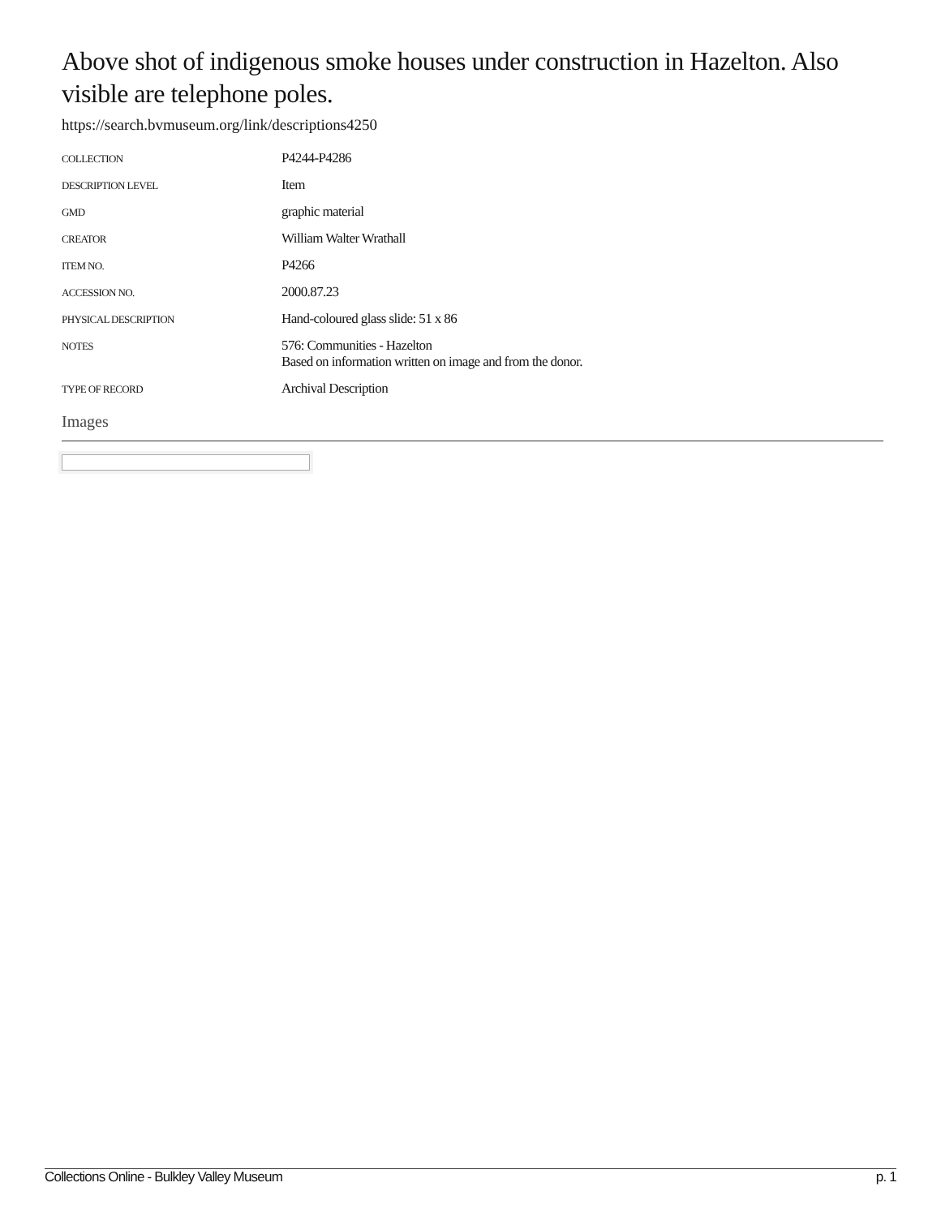Above shot of indigenous smoke houses under construction in Hazelton. Also visible are telephone poles.
https://search.bvmuseum.org/link/descriptions4250
| COLLECTION | P4244-P4286 |
| DESCRIPTION LEVEL | Item |
| GMD | graphic material |
| CREATOR | William Walter Wrathall |
| ITEM NO. | P4266 |
| ACCESSION NO. | 2000.87.23 |
| PHYSICAL DESCRIPTION | Hand-coloured glass slide: 51 x 86 |
| NOTES | 576: Communities - Hazelton Based on information written on image and from the donor. |
| TYPE OF RECORD | Archival Description |
Images
Collections Online - Bulkley Valley Museum p. 1